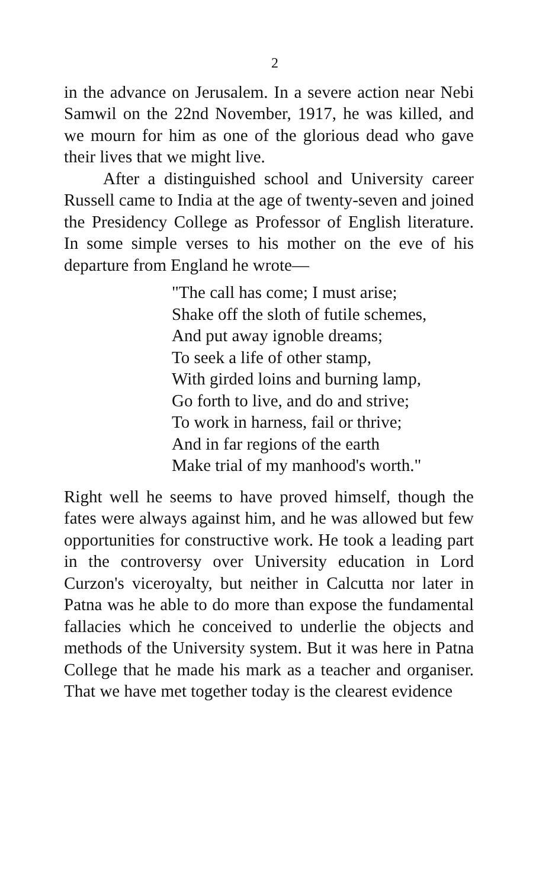2
in the advance on Jerusalem. In a severe action near Nebi Samwil on the 22nd November, 1917, he was killed, and we mourn for him as one of the glorious dead who gave their lives that we might live.
After a distinguished school and University career Russell came to India at the age of twenty-seven and joined the Presidency College as Professor of English literature. In some simple verses to his mother on the eve of his departure from England he wrote—
"The call has come; I must arise;
Shake off the sloth of futile schemes,
And put away ignoble dreams;
To seek a life of other stamp,
With girded loins and burning lamp,
Go forth to live, and do and strive;
To work in harness, fail or thrive;
And in far regions of the earth
Make trial of my manhood's worth."
Right well he seems to have proved himself, though the fates were always against him, and he was allowed but few opportunities for constructive work. He took a leading part in the controversy over University education in Lord Curzon's viceroyalty, but neither in Calcutta nor later in Patna was he able to do more than expose the fundamental fallacies which he conceived to underlie the objects and methods of the University system. But it was here in Patna College that he made his mark as a teacher and organiser. That we have met together today is the clearest evidence